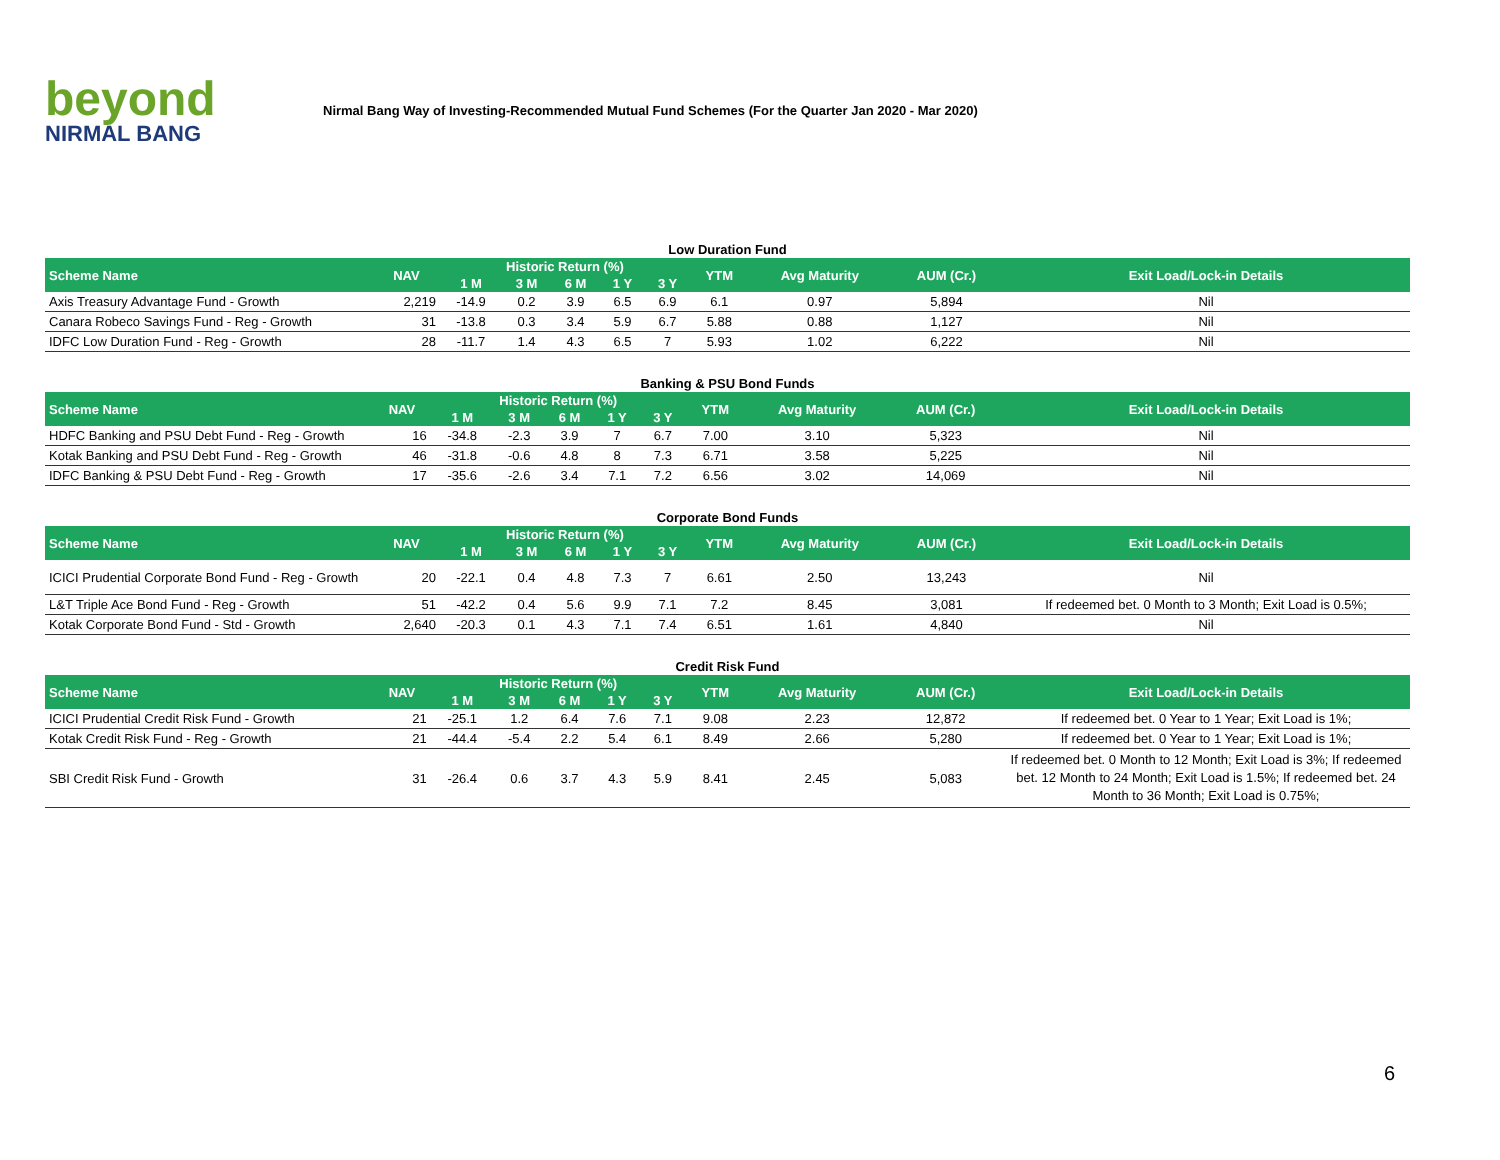beyond
NIRMAL BANG
Nirmal Bang Way of Investing-Recommended Mutual Fund Schemes (For the Quarter Jan 2020 - Mar 2020)
Low Duration Fund
| Scheme Name | NAV | Historic Return (%) | | | | | YTM | Avg Maturity | AUM (Cr.) | Exit Load/Lock-in Details |
| --- | --- | --- | --- | --- | --- | --- | --- | --- | --- | --- |
| | | 1 M | 3 M | 6 M | 1 Y | 3 Y | | | | |
| Axis Treasury Advantage Fund - Growth | 2,219 | -14.9 | 0.2 | 3.9 | 6.5 | 6.9 | 6.1 | 0.97 | 5,894 | Nil |
| Canara Robeco Savings Fund - Reg - Growth | 31 | -13.8 | 0.3 | 3.4 | 5.9 | 6.7 | 5.88 | 0.88 | 1,127 | Nil |
| IDFC Low Duration Fund - Reg - Growth | 28 | -11.7 | 1.4 | 4.3 | 6.5 | 7 | 5.93 | 1.02 | 6,222 | Nil |
Banking & PSU Bond Funds
| Scheme Name | NAV | Historic Return (%) | | | | | YTM | Avg Maturity | AUM (Cr.) | Exit Load/Lock-in Details |
| --- | --- | --- | --- | --- | --- | --- | --- | --- | --- | --- |
| | | 1 M | 3 M | 6 M | 1 Y | 3 Y | | | | |
| HDFC Banking and PSU Debt Fund - Reg - Growth | 16 | -34.8 | -2.3 | 3.9 | 7 | 6.7 | 7.00 | 3.10 | 5,323 | Nil |
| Kotak Banking and PSU Debt Fund - Reg - Growth | 46 | -31.8 | -0.6 | 4.8 | 8 | 7.3 | 6.71 | 3.58 | 5,225 | Nil |
| IDFC Banking & PSU Debt Fund - Reg - Growth | 17 | -35.6 | -2.6 | 3.4 | 7.1 | 7.2 | 6.56 | 3.02 | 14,069 | Nil |
Corporate Bond Funds
| Scheme Name | NAV | Historic Return (%) | | | | | YTM | Avg Maturity | AUM (Cr.) | Exit Load/Lock-in Details |
| --- | --- | --- | --- | --- | --- | --- | --- | --- | --- | --- |
| | | 1 M | 3 M | 6 M | 1 Y | 3 Y | | | | |
| ICICI Prudential Corporate Bond Fund - Reg - Growth | 20 | -22.1 | 0.4 | 4.8 | 7.3 | 7 | 6.61 | 2.50 | 13,243 | Nil |
| L&T Triple Ace Bond Fund - Reg - Growth | 51 | -42.2 | 0.4 | 5.6 | 9.9 | 7.1 | 7.2 | 8.45 | 3,081 | If redeemed bet. 0 Month to 3 Month; Exit Load is 0.5%; |
| Kotak Corporate Bond Fund - Std - Growth | 2,640 | -20.3 | 0.1 | 4.3 | 7.1 | 7.4 | 6.51 | 1.61 | 4,840 | Nil |
Credit Risk Fund
| Scheme Name | NAV | Historic Return (%) | | | | | YTM | Avg Maturity | AUM (Cr.) | Exit Load/Lock-in Details |
| --- | --- | --- | --- | --- | --- | --- | --- | --- | --- | --- |
| | | 1 M | 3 M | 6 M | 1 Y | 3 Y | | | | |
| ICICI Prudential Credit Risk Fund - Growth | 21 | -25.1 | 1.2 | 6.4 | 7.6 | 7.1 | 9.08 | 2.23 | 12,872 | If redeemed bet. 0 Year to 1 Year; Exit Load is 1%; |
| Kotak Credit Risk Fund - Reg - Growth | 21 | -44.4 | -5.4 | 2.2 | 5.4 | 6.1 | 8.49 | 2.66 | 5,280 | If redeemed bet. 0 Year to 1 Year; Exit Load is 1%; |
| SBI Credit Risk Fund - Growth | 31 | -26.4 | 0.6 | 3.7 | 4.3 | 5.9 | 8.41 | 2.45 | 5,083 | If redeemed bet. 0 Month to 12 Month; Exit Load is 3%; If redeemed bet. 12 Month to 24 Month; Exit Load is 1.5%; If redeemed bet. 24 Month to 36 Month; Exit Load is 0.75%; |
6